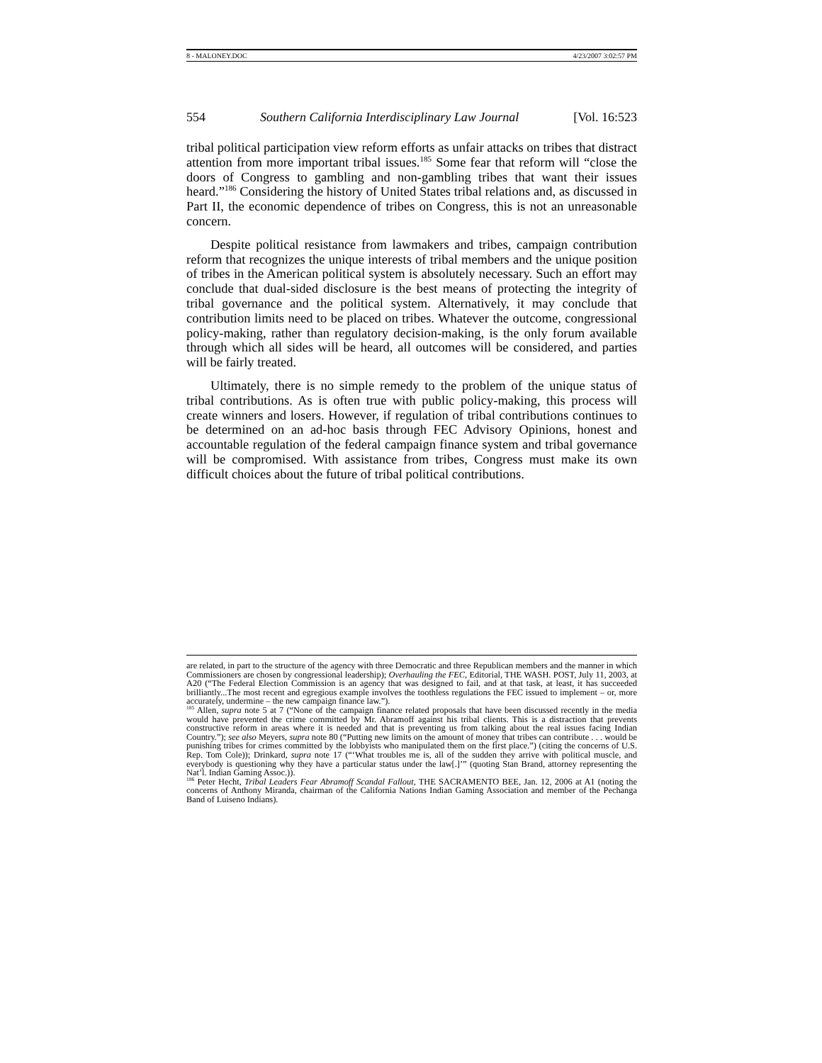8 - MALONEY.DOC 4/23/2007 3:02:57 PM
554 Southern California Interdisciplinary Law Journal [Vol. 16:523
tribal political participation view reform efforts as unfair attacks on tribes that distract attention from more important tribal issues.<sup>185</sup> Some fear that reform will “close the doors of Congress to gambling and non-gambling tribes that want their issues heard.”<sup>186</sup> Considering the history of United States tribal relations and, as discussed in Part II, the economic dependence of tribes on Congress, this is not an unreasonable concern.
Despite political resistance from lawmakers and tribes, campaign contribution reform that recognizes the unique interests of tribal members and the unique position of tribes in the American political system is absolutely necessary. Such an effort may conclude that dual-sided disclosure is the best means of protecting the integrity of tribal governance and the political system. Alternatively, it may conclude that contribution limits need to be placed on tribes. Whatever the outcome, congressional policy-making, rather than regulatory decision-making, is the only forum available through which all sides will be heard, all outcomes will be considered, and parties will be fairly treated.
Ultimately, there is no simple remedy to the problem of the unique status of tribal contributions. As is often true with public policy-making, this process will create winners and losers. However, if regulation of tribal contributions continues to be determined on an ad-hoc basis through FEC Advisory Opinions, honest and accountable regulation of the federal campaign finance system and tribal governance will be compromised. With assistance from tribes, Congress must make its own difficult choices about the future of tribal political contributions.
are related, in part to the structure of the agency with three Democratic and three Republican members and the manner in which Commissioners are chosen by congressional leadership); Overhauling the FEC, Editorial, THE WASH. POST, July 11, 2003, at A20 (“The Federal Election Commission is an agency that was designed to fail, and at that task, at least, it has succeeded brilliantly...The most recent and egregious example involves the toothless regulations the FEC issued to implement – or, more accurately, undermine – the new campaign finance law.”).
<sup>185</sup> Allen, supra note 5 at 7 (“None of the campaign finance related proposals that have been discussed recently in the media would have prevented the crime committed by Mr. Abramoff against his tribal clients. This is a distraction that prevents constructive reform in areas where it is needed and that is preventing us from talking about the real issues facing Indian Country.”); see also Meyers, supra note 80 (“Putting new limits on the amount of money that tribes can contribute . . . would be punishing tribes for crimes committed by the lobbyists who manipulated them on the first place.”) (citing the concerns of U.S. Rep. Tom Cole)); Drinkard, supra note 17 (“‘What troubles me is, all of the sudden they arrive with political muscle, and everybody is questioning why they have a particular status under the law[.]’” (quoting Stan Brand, attorney representing the Nat’l. Indian Gaming Assoc.)).
<sup>186</sup> Peter Hecht, Tribal Leaders Fear Abramoff Scandal Fallout, THE SACRAMENTO BEE, Jan. 12, 2006 at A1 (noting the concerns of Anthony Miranda, chairman of the California Nations Indian Gaming Association and member of the Pechanga Band of Luiseno Indians).